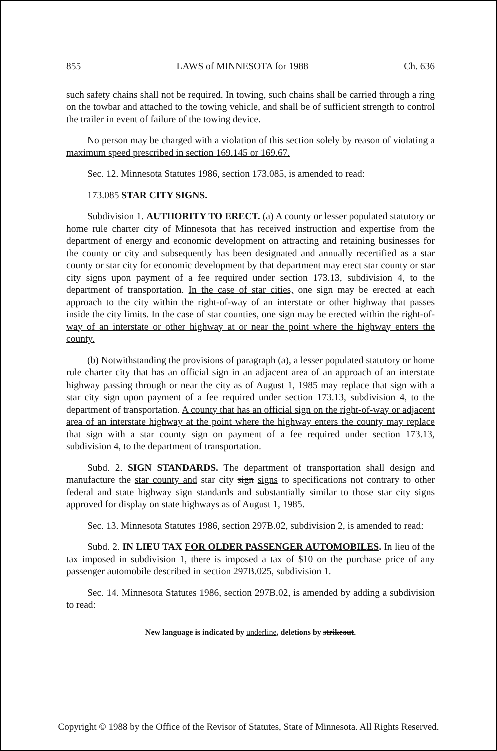855 LAWS of MINNESOTA for 1988 Ch. 636
such safety chains shall not be required. In towing, such chains shall be carried through a ring on the towbar and attached to the towing vehicle, and shall be of sufficient strength to control the trailer in event of failure of the towing device.
No person may be charged with a violation of this section solely by reason of violating a maximum speed prescribed in section 169.145 or 169.67.
Sec. 12. Minnesota Statutes 1986, section 173.085, is amended to read:
173.085 STAR CITY SIGNS.
Subdivision 1. AUTHORITY TO ERECT. (a) A county or lesser populated statutory or home rule charter city of Minnesota that has received instruction and expertise from the department of energy and economic development on attracting and retaining businesses for the county or city and subsequently has been designated and annually recertified as a star county or star city for economic development by that department may erect star county or star city signs upon payment of a fee required under section 173.13, subdivision 4, to the department of transportation. In the case of star cities, one sign may be erected at each approach to the city within the right-of-way of an interstate or other highway that passes inside the city limits. In the case of star counties, one sign may be erected within the right-of-way of an interstate or other highway at or near the point where the highway enters the county.
(b) Notwithstanding the provisions of paragraph (a), a lesser populated statutory or home rule charter city that has an official sign in an adjacent area of an approach of an interstate highway passing through or near the city as of August 1, 1985 may replace that sign with a star city sign upon payment of a fee required under section 173.13, subdivision 4, to the department of transportation. A county that has an official sign on the right-of-way or adjacent area of an interstate highway at the point where the highway enters the county may replace that sign with a star county sign on payment of a fee required under section 173.13, subdivision 4, to the department of transportation.
Subd. 2. SIGN STANDARDS. The department of transportation shall design and manufacture the star county and star city sign signs to specifications not contrary to other federal and state highway sign standards and substantially similar to those star city signs approved for display on state highways as of August 1, 1985.
Sec. 13. Minnesota Statutes 1986, section 297B.02, subdivision 2, is amended to read:
Subd. 2. IN LIEU TAX FOR OLDER PASSENGER AUTOMOBILES. In lieu of the tax imposed in subdivision 1, there is imposed a tax of $10 on the purchase price of any passenger automobile described in section 297B.025, subdivision 1.
Sec. 14. Minnesota Statutes 1986, section 297B.02, is amended by adding a subdivision to read:
New language is indicated by underline, deletions by strikeout.
Copyright © 1988 by the Office of the Revisor of Statutes, State of Minnesota. All Rights Reserved.